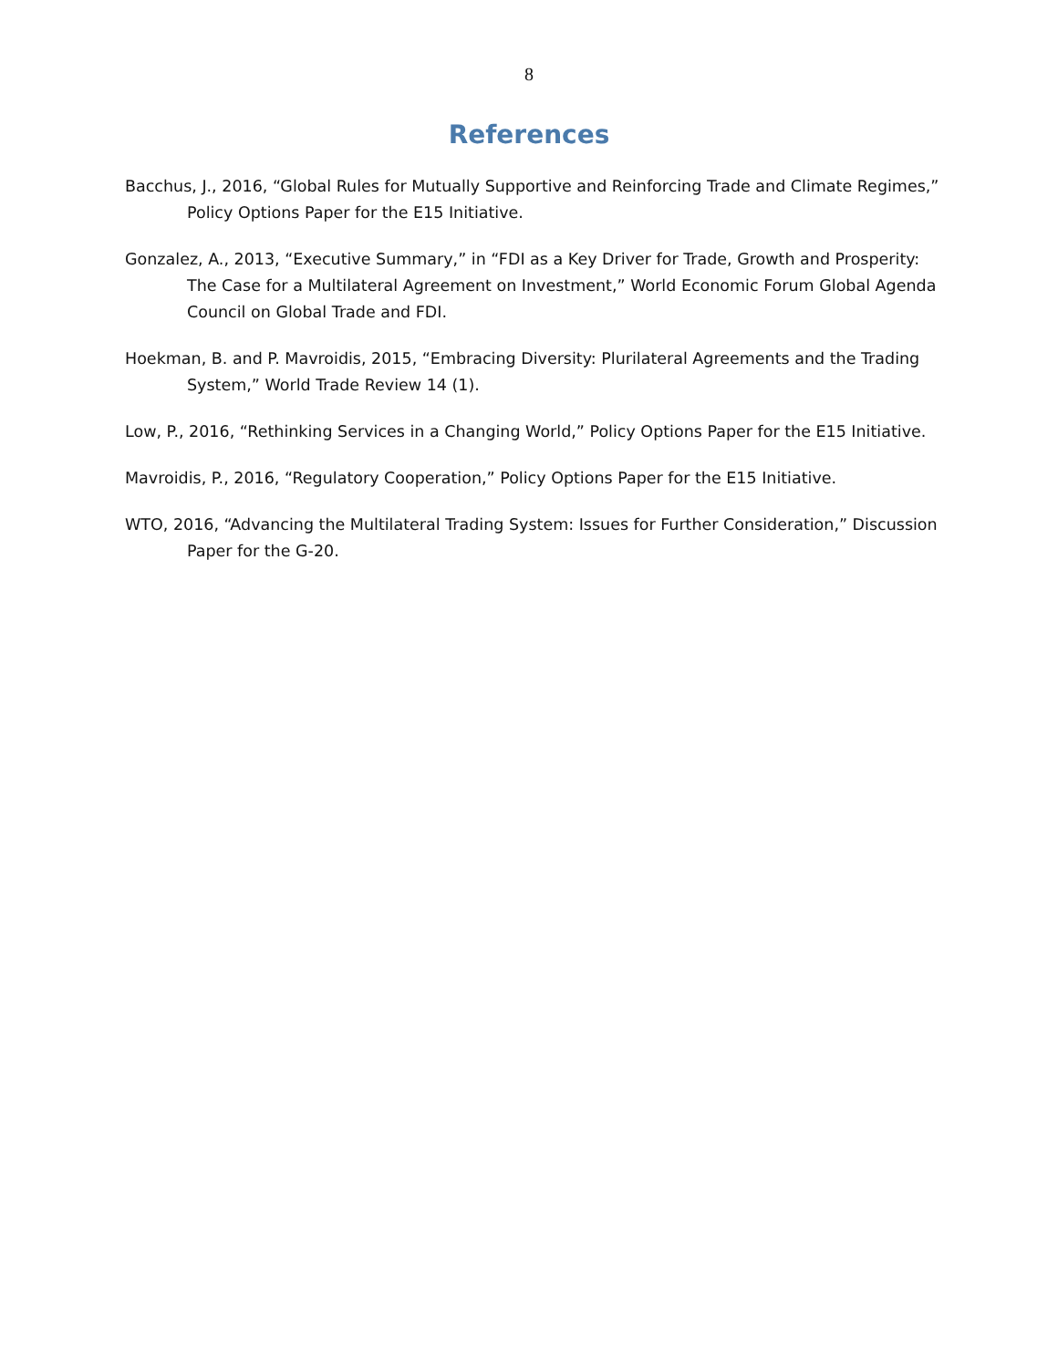8
References
Bacchus, J., 2016, “Global Rules for Mutually Supportive and Reinforcing Trade and Climate Regimes,” Policy Options Paper for the E15 Initiative.
Gonzalez, A., 2013, “Executive Summary,” in “FDI as a Key Driver for Trade, Growth and Prosperity: The Case for a Multilateral Agreement on Investment,” World Economic Forum Global Agenda Council on Global Trade and FDI.
Hoekman, B. and P. Mavroidis, 2015, “Embracing Diversity: Plurilateral Agreements and the Trading System,” World Trade Review 14 (1).
Low, P., 2016, “Rethinking Services in a Changing World,” Policy Options Paper for the E15 Initiative.
Mavroidis, P., 2016, “Regulatory Cooperation,” Policy Options Paper for the E15 Initiative.
WTO, 2016, “Advancing the Multilateral Trading System: Issues for Further Consideration,” Discussion Paper for the G-20.